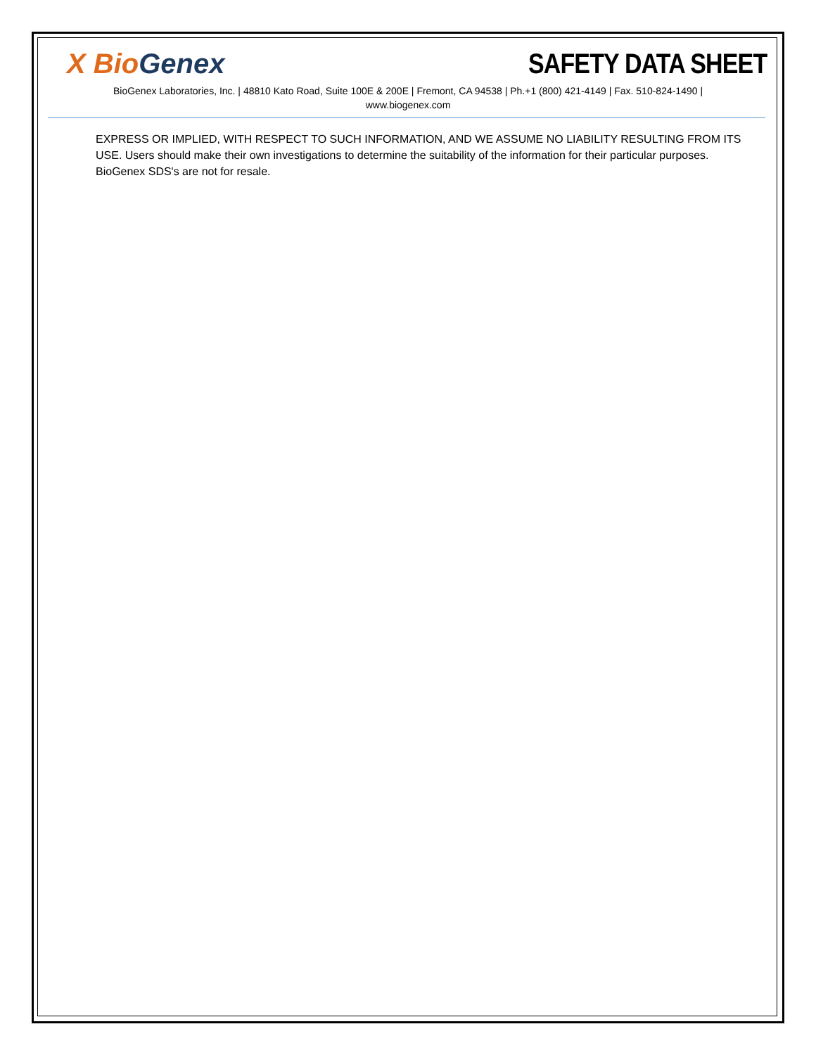X Bio Genex
SAFETY DATA SHEET
BioGenex Laboratories, Inc. | 48810 Kato Road, Suite 100E & 200E | Fremont, CA 94538 | Ph.+1 (800) 421-4149 | Fax. 510-824-1490 | www.biogenex.com
EXPRESS OR IMPLIED, WITH RESPECT TO SUCH INFORMATION, AND WE ASSUME NO LIABILITY RESULTING FROM ITS USE. Users should make their own investigations to determine the suitability of the information for their particular purposes. BioGenex SDS's are not for resale.